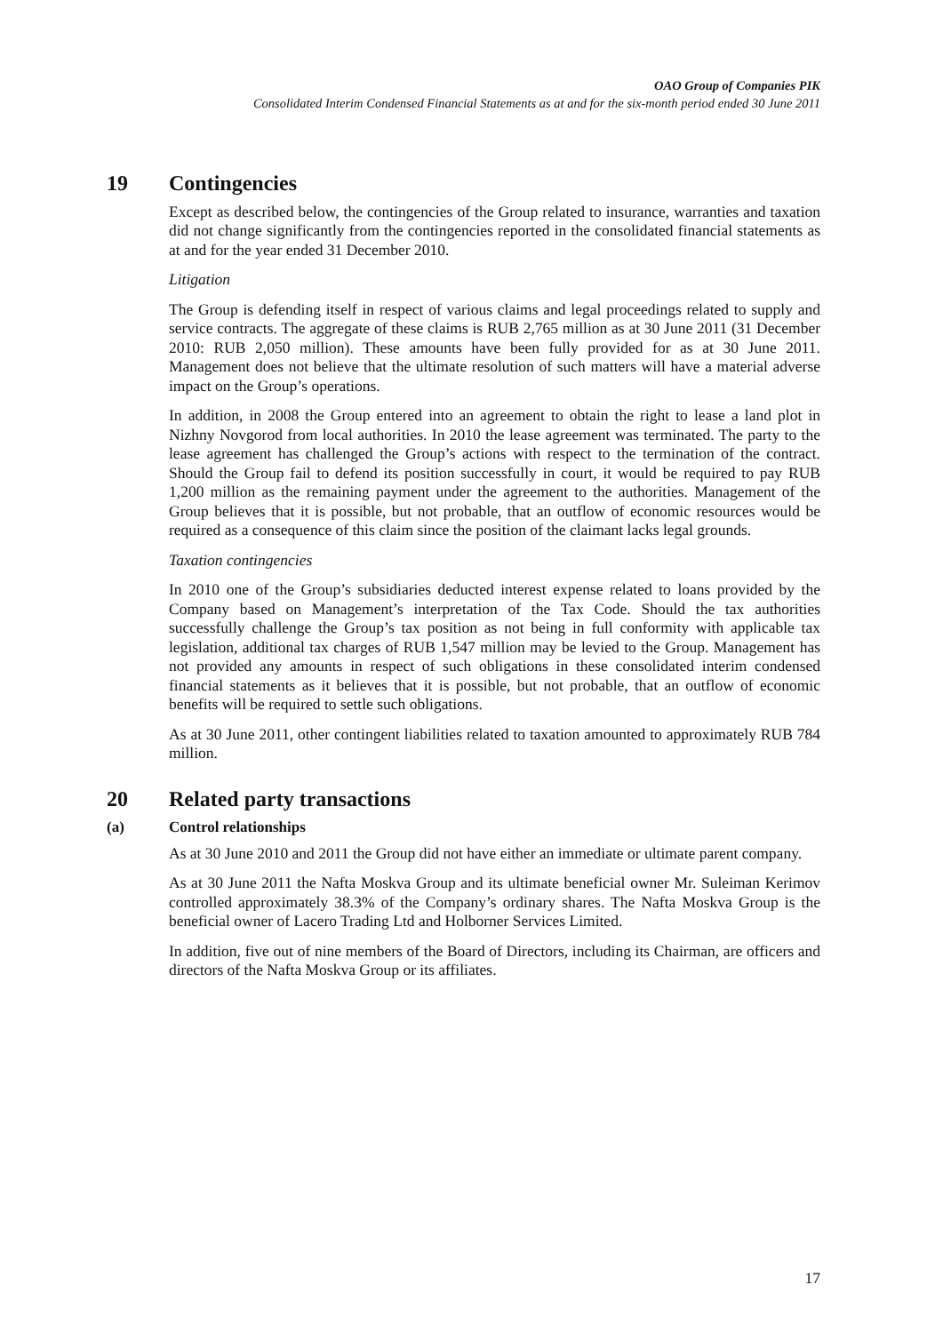OAO Group of Companies PIK
Consolidated Interim Condensed Financial Statements as at and for the six-month period ended 30 June 2011
19 Contingencies
Except as described below, the contingencies of the Group related to insurance, warranties and taxation did not change significantly from the contingencies reported in the consolidated financial statements as at and for the year ended 31 December 2010.
Litigation
The Group is defending itself in respect of various claims and legal proceedings related to supply and service contracts. The aggregate of these claims is RUB 2,765 million as at 30 June 2011 (31 December 2010: RUB 2,050 million). These amounts have been fully provided for as at 30 June 2011. Management does not believe that the ultimate resolution of such matters will have a material adverse impact on the Group’s operations.
In addition, in 2008 the Group entered into an agreement to obtain the right to lease a land plot in Nizhny Novgorod from local authorities. In 2010 the lease agreement was terminated. The party to the lease agreement has challenged the Group’s actions with respect to the termination of the contract. Should the Group fail to defend its position successfully in court, it would be required to pay RUB 1,200 million as the remaining payment under the agreement to the authorities. Management of the Group believes that it is possible, but not probable, that an outflow of economic resources would be required as a consequence of this claim since the position of the claimant lacks legal grounds.
Taxation contingencies
In 2010 one of the Group’s subsidiaries deducted interest expense related to loans provided by the Company based on Management’s interpretation of the Tax Code. Should the tax authorities successfully challenge the Group’s tax position as not being in full conformity with applicable tax legislation, additional tax charges of RUB 1,547 million may be levied to the Group. Management has not provided any amounts in respect of such obligations in these consolidated interim condensed financial statements as it believes that it is possible, but not probable, that an outflow of economic benefits will be required to settle such obligations.
As at 30 June 2011, other contingent liabilities related to taxation amounted to approximately RUB 784 million.
20 Related party transactions
(a) Control relationships
As at 30 June 2010 and 2011 the Group did not have either an immediate or ultimate parent company.
As at 30 June 2011 the Nafta Moskva Group and its ultimate beneficial owner Mr. Suleiman Kerimov controlled approximately 38.3% of the Company’s ordinary shares. The Nafta Moskva Group is the beneficial owner of Lacero Trading Ltd and Holborner Services Limited.
In addition, five out of nine members of the Board of Directors, including its Chairman, are officers and directors of the Nafta Moskva Group or its affiliates.
17